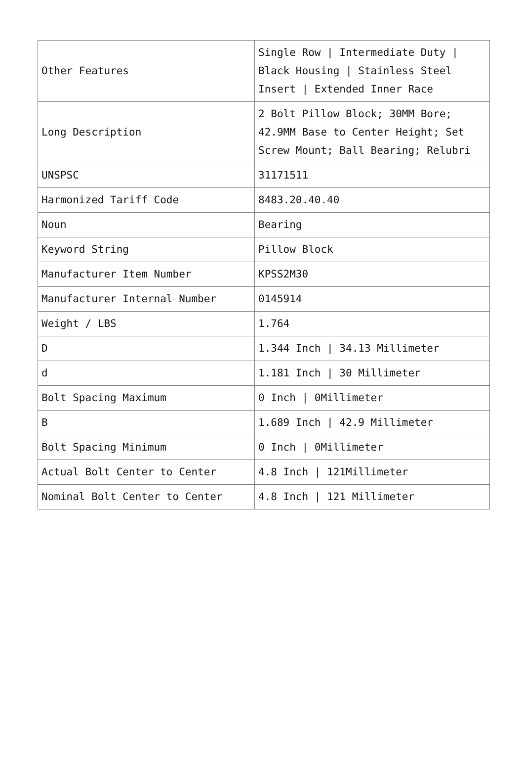| Other Features | Single Row / Intermediate Duty / Black Housing / Stainless Steel Insert / Extended Inner Race |
| Long Description | 2 Bolt Pillow Block; 30MM Bore; 42.9MM Base to Center Height; Set Screw Mount; Ball Bearing; Relubri |
| UNSPSC | 31171511 |
| Harmonized Tariff Code | 8483.20.40.40 |
| Noun | Bearing |
| Keyword String | Pillow Block |
| Manufacturer Item Number | KPSS2M30 |
| Manufacturer Internal Number | 0145914 |
| Weight / LBS | 1.764 |
| D | 1.344 Inch / 34.13 Millimeter |
| d | 1.181 Inch / 30 Millimeter |
| Bolt Spacing Maximum | 0 Inch / 0Millimeter |
| B | 1.689 Inch / 42.9 Millimeter |
| Bolt Spacing Minimum | 0 Inch / 0Millimeter |
| Actual Bolt Center to Center | 4.8 Inch / 121Millimeter |
| Nominal Bolt Center to Center | 4.8 Inch / 121 Millimeter |